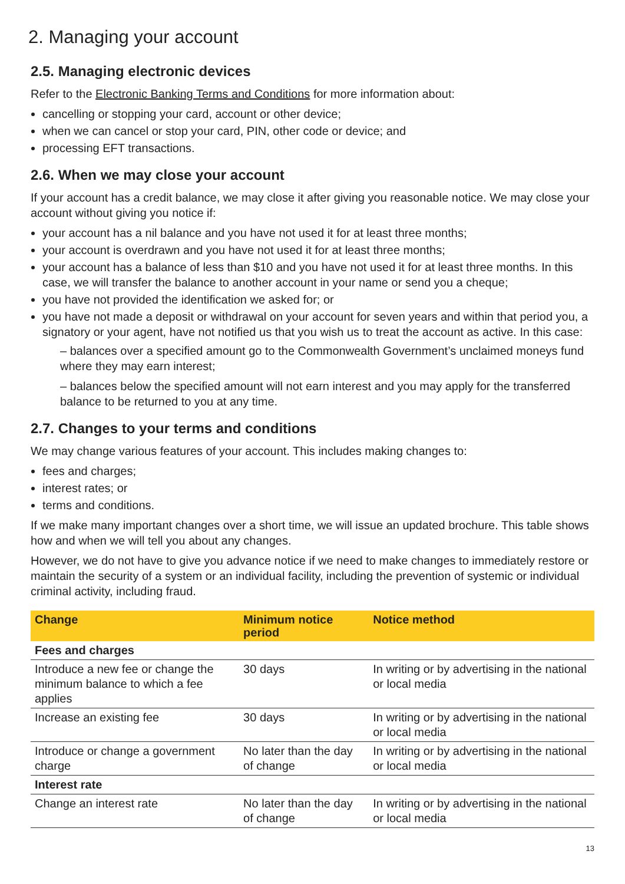2. Managing your account
2.5. Managing electronic devices
Refer to the Electronic Banking Terms and Conditions for more information about:
cancelling or stopping your card, account or other device;
when we can cancel or stop your card, PIN, other code or device; and
processing EFT transactions.
2.6. When we may close your account
If your account has a credit balance, we may close it after giving you reasonable notice. We may close your account without giving you notice if:
your account has a nil balance and you have not used it for at least three months;
your account is overdrawn and you have not used it for at least three months;
your account has a balance of less than $10 and you have not used it for at least three months. In this case, we will transfer the balance to another account in your name or send you a cheque;
you have not provided the identification we asked for; or
you have not made a deposit or withdrawal on your account for seven years and within that period you, a signatory or your agent, have not notified us that you wish us to treat the account as active. In this case:
– balances over a specified amount go to the Commonwealth Government’s unclaimed moneys fund where they may earn interest;
– balances below the specified amount will not earn interest and you may apply for the transferred balance to be returned to you at any time.
2.7. Changes to your terms and conditions
We may change various features of your account. This includes making changes to:
fees and charges;
interest rates; or
terms and conditions.
If we make many important changes over a short time, we will issue an updated brochure. This table shows how and when we will tell you about any changes.
However, we do not have to give you advance notice if we need to make changes to immediately restore or maintain the security of a system or an individual facility, including the prevention of systemic or individual criminal activity, including fraud.
| Change | Minimum notice period | Notice method |
| --- | --- | --- |
| Fees and charges | | |
| Introduce a new fee or change the minimum balance to which a fee applies | 30 days | In writing or by advertising in the national or local media |
| Increase an existing fee | 30 days | In writing or by advertising in the national or local media |
| Introduce or change a government charge | No later than the day of change | In writing or by advertising in the national or local media |
| Interest rate | | |
| Change an interest rate | No later than the day of change | In writing or by advertising in the national or local media |
13